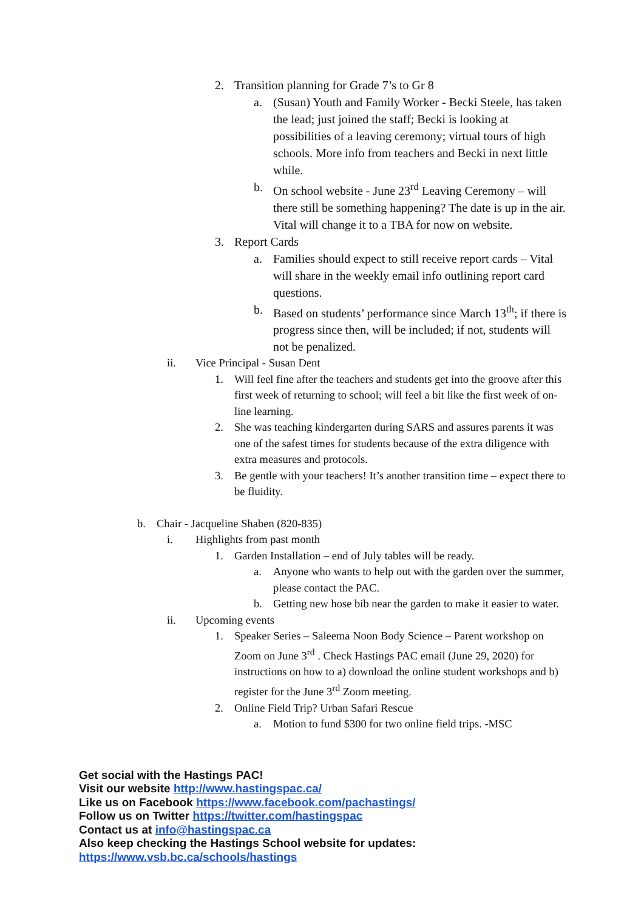2. Transition planning for Grade 7’s to Gr 8
a. (Susan) Youth and Family Worker - Becki Steele, has taken the lead; just joined the staff; Becki is looking at possibilities of a leaving ceremony; virtual tours of high schools. More info from teachers and Becki in next little while.
b. On school website - June 23<sup>rd</sup> Leaving Ceremony – will there still be something happening? The date is up in the air. Vital will change it to a TBA for now on website.
3. Report Cards
a. Families should expect to still receive report cards – Vital will share in the weekly email info outlining report card questions.
b. Based on students’ performance since March 13<sup>th</sup>; if there is progress since then, will be included; if not, students will not be penalized.
ii. Vice Principal - Susan Dent
1. Will feel fine after the teachers and students get into the groove after this first week of returning to school; will feel a bit like the first week of on-line learning.
2. She was teaching kindergarten during SARS and assures parents it was one of the safest times for students because of the extra diligence with extra measures and protocols.
3. Be gentle with your teachers! It’s another transition time – expect there to be fluidity.
b. Chair - Jacqueline Shaben (820-835)
i. Highlights from past month
1. Garden Installation – end of July tables will be ready.
a. Anyone who wants to help out with the garden over the summer, please contact the PAC.
b. Getting new hose bib near the garden to make it easier to water.
ii. Upcoming events
1. Speaker Series – Saleema Noon Body Science – Parent workshop on Zoom on June 3<sup>rd</sup> . Check Hastings PAC email (June 29, 2020) for instructions on how to a) download the online student workshops and b) register for the June 3<sup>rd</sup> Zoom meeting.
2. Online Field Trip? Urban Safari Rescue
a. Motion to fund $300 for two online field trips. -MSC
Get social with the Hastings PAC!
Visit our website http://www.hastingspac.ca/
Like us on Facebook https://www.facebook.com/pachastings/
Follow us on Twitter https://twitter.com/hastingspac
Contact us at info@hastingspac.ca
Also keep checking the Hastings School website for updates:
https://www.vsb.bc.ca/schools/hastings